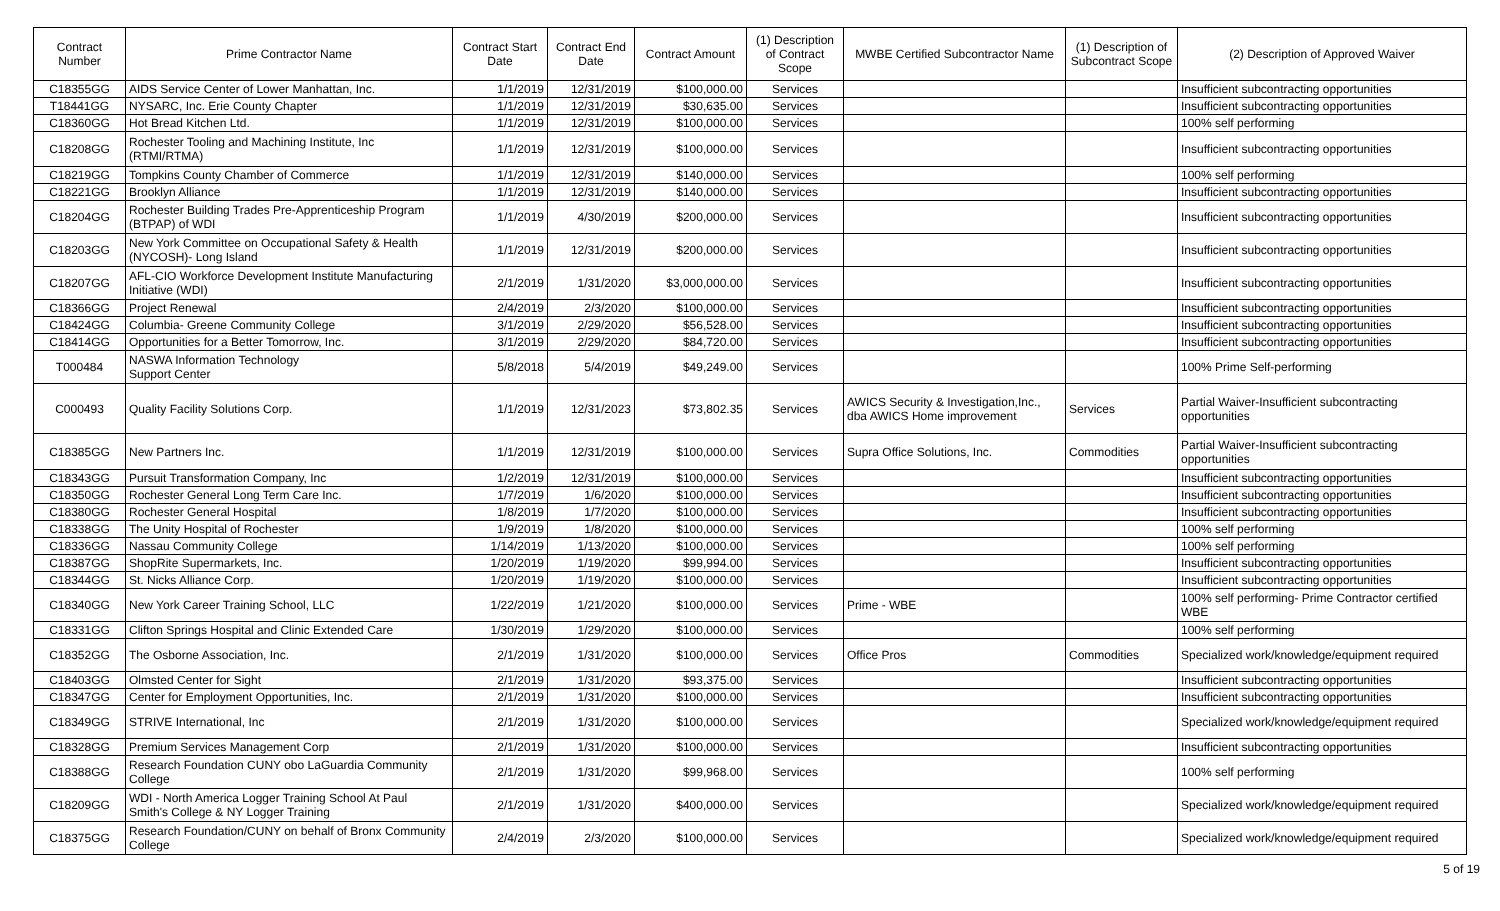| Contract Number | Prime Contractor Name | Contract Start Date | Contract End Date | Contract Amount | (1) Description of Contract Scope | MWBE Certified Subcontractor Name | (1) Description of Subcontract Scope | (2) Description of Approved Waiver |
| --- | --- | --- | --- | --- | --- | --- | --- | --- |
| C18355GG | AIDS Service Center of Lower Manhattan, Inc. | 1/1/2019 | 12/31/2019 | $100,000.00 | Services | | | Insufficient subcontracting opportunities |
| T18441GG | NYSARC, Inc. Erie County Chapter | 1/1/2019 | 12/31/2019 | $30,635.00 | Services | | | Insufficient subcontracting opportunities |
| C18360GG | Hot Bread Kitchen Ltd. | 1/1/2019 | 12/31/2019 | $100,000.00 | Services | | | 100% self performing |
| C18208GG | Rochester Tooling and Machining Institute, Inc (RTMI/RTMA) | 1/1/2019 | 12/31/2019 | $100,000.00 | Services | | | Insufficient subcontracting opportunities |
| C18219GG | Tompkins County Chamber of Commerce | 1/1/2019 | 12/31/2019 | $140,000.00 | Services | | | 100% self performing |
| C18221GG | Brooklyn Alliance | 1/1/2019 | 12/31/2019 | $140,000.00 | Services | | | Insufficient subcontracting opportunities |
| C18204GG | Rochester Building Trades Pre-Apprenticeship Program (BTPAP) of WDI | 1/1/2019 | 4/30/2019 | $200,000.00 | Services | | | Insufficient subcontracting opportunities |
| C18203GG | New York Committee on Occupational Safety & Health (NYCOSH)- Long Island | 1/1/2019 | 12/31/2019 | $200,000.00 | Services | | | Insufficient subcontracting opportunities |
| C18207GG | AFL-CIO Workforce Development Institute Manufacturing Initiative (WDI) | 2/1/2019 | 1/31/2020 | $3,000,000.00 | Services | | | Insufficient subcontracting opportunities |
| C18366GG | Project Renewal | 2/4/2019 | 2/3/2020 | $100,000.00 | Services | | | Insufficient subcontracting opportunities |
| C18424GG | Columbia- Greene Community College | 3/1/2019 | 2/29/2020 | $56,528.00 | Services | | | Insufficient subcontracting opportunities |
| C18414GG | Opportunities for a Better Tomorrow, Inc. | 3/1/2019 | 2/29/2020 | $84,720.00 | Services | | | Insufficient subcontracting opportunities |
| T000484 | NASWA Information Technology Support Center | 5/8/2018 | 5/4/2019 | $49,249.00 | Services | | | 100% Prime Self-performing |
| C000493 | Quality Facility Solutions Corp. | 1/1/2019 | 12/31/2023 | $73,802.35 | Services | AWICS Security & Investigation,Inc., dba AWICS Home improvement | Services | Partial Waiver-Insufficient subcontracting opportunities |
| C18385GG | New Partners Inc. | 1/1/2019 | 12/31/2019 | $100,000.00 | Services | Supra Office Solutions, Inc. | Commodities | Partial Waiver-Insufficient subcontracting opportunities |
| C18343GG | Pursuit Transformation Company, Inc | 1/2/2019 | 12/31/2019 | $100,000.00 | Services | | | Insufficient subcontracting opportunities |
| C18350GG | Rochester General Long Term Care Inc. | 1/7/2019 | 1/6/2020 | $100,000.00 | Services | | | Insufficient subcontracting opportunities |
| C18380GG | Rochester General Hospital | 1/8/2019 | 1/7/2020 | $100,000.00 | Services | | | Insufficient subcontracting opportunities |
| C18338GG | The Unity Hospital of Rochester | 1/9/2019 | 1/8/2020 | $100,000.00 | Services | | | 100% self performing |
| C18336GG | Nassau Community College | 1/14/2019 | 1/13/2020 | $100,000.00 | Services | | | 100% self performing |
| C18387GG | ShopRite Supermarkets, Inc. | 1/20/2019 | 1/19/2020 | $99,994.00 | Services | | | Insufficient subcontracting opportunities |
| C18344GG | St. Nicks Alliance Corp. | 1/20/2019 | 1/19/2020 | $100,000.00 | Services | | | Insufficient subcontracting opportunities |
| C18340GG | New York Career Training School, LLC | 1/22/2019 | 1/21/2020 | $100,000.00 | Services | Prime - WBE | | 100% self performing- Prime Contractor certified WBE |
| C18331GG | Clifton Springs Hospital and Clinic Extended Care | 1/30/2019 | 1/29/2020 | $100,000.00 | Services | | | 100% self performing |
| C18352GG | The Osborne Association, Inc. | 2/1/2019 | 1/31/2020 | $100,000.00 | Services | Office Pros | Commodities | Specialized work/knowledge/equipment required |
| C18403GG | Olmsted Center for Sight | 2/1/2019 | 1/31/2020 | $93,375.00 | Services | | | Insufficient subcontracting opportunities |
| C18347GG | Center for Employment Opportunities, Inc. | 2/1/2019 | 1/31/2020 | $100,000.00 | Services | | | Insufficient subcontracting opportunities |
| C18349GG | STRIVE International, Inc | 2/1/2019 | 1/31/2020 | $100,000.00 | Services | | | Specialized work/knowledge/equipment required |
| C18328GG | Premium Services Management Corp | 2/1/2019 | 1/31/2020 | $100,000.00 | Services | | | Insufficient subcontracting opportunities |
| C18388GG | Research Foundation CUNY obo LaGuardia Community College | 2/1/2019 | 1/31/2020 | $99,968.00 | Services | | | 100% self performing |
| C18209GG | WDI - North America Logger Training School At Paul Smith's College & NY Logger Training | 2/1/2019 | 1/31/2020 | $400,000.00 | Services | | | Specialized work/knowledge/equipment required |
| C18375GG | Research Foundation/CUNY on behalf of Bronx Community College | 2/4/2019 | 2/3/2020 | $100,000.00 | Services | | | Specialized work/knowledge/equipment required |
5 of 19